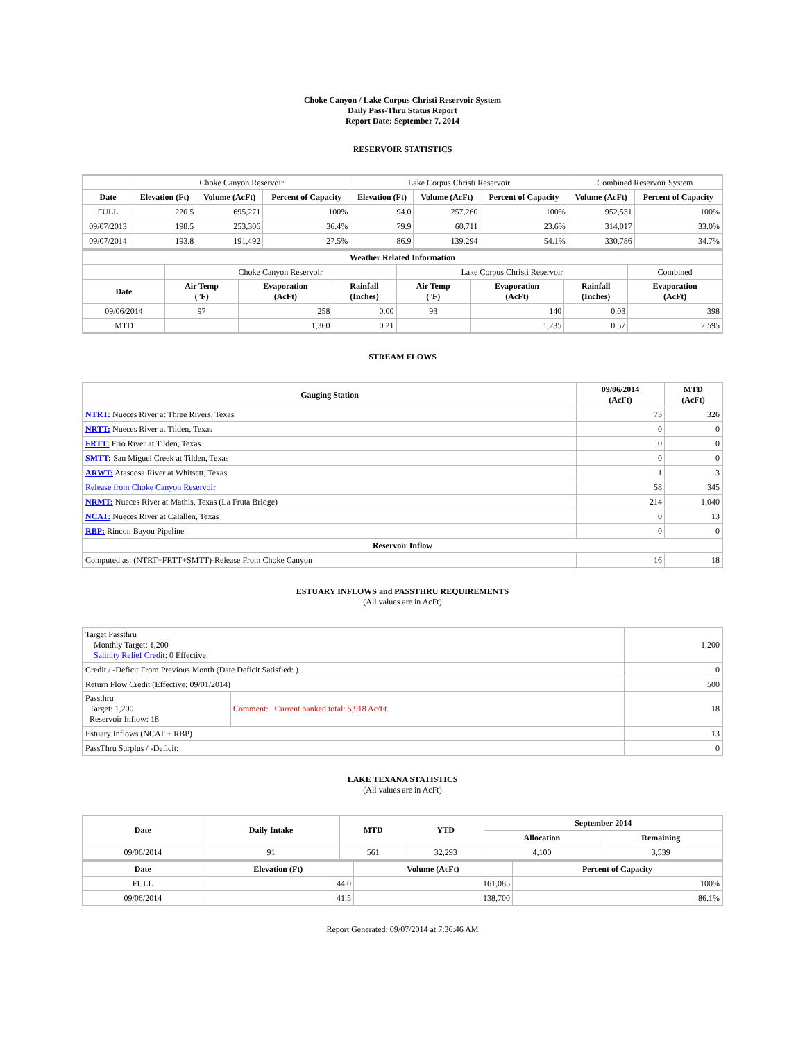Choke Canyon / Lake Corpus Christi Reservoir System
Daily Pass-Thru Status Report
Report Date: September 7, 2014
RESERVOIR STATISTICS
| | Choke Canyon Reservoir | | | Lake Corpus Christi Reservoir | | | Combined Reservoir System | |
| Date | Elevation (Ft) | Volume (AcFt) | Percent of Capacity | Elevation (Ft) | Volume (AcFt) | Percent of Capacity | Volume (AcFt) | Percent of Capacity |
| FULL | 220.5 | 695,271 | 100% | 94.0 | 257,260 | 100% | 952,531 | 100% |
| 09/07/2013 | 198.5 | 253,306 | 36.4% | 79.9 | 60,711 | 23.6% | 314,017 | 33.0% |
| 09/07/2014 | 193.8 | 191,492 | 27.5% | 86.9 | 139,294 | 54.1% | 330,786 | 34.7% |
| Weather Related Information | | | | | | | |
| --- | --- | --- | --- | --- | --- | --- | --- |
| | Choke Canyon Reservoir | | | Lake Corpus Christi Reservoir | | | Combined |
| Date | Air Temp (°F) | Evaporation (AcFt) | Rainfall (Inches) | Air Temp (°F) | Evaporation (AcFt) | Rainfall (Inches) | Evaporation (AcFt) |
| 09/06/2014 | 97 | 258 | 0.00 | 93 | 140 | 0.03 | 398 |
| MTD | | 1,360 | 0.21 | | 1,235 | 0.57 | 2,595 |
STREAM FLOWS
| Gauging Station | 09/06/2014 (AcFt) | MTD (AcFt) |
| --- | --- | --- |
| NTRT: Nueces River at Three Rivers, Texas | 73 | 326 |
| NRTT: Nueces River at Tilden, Texas | 0 | 0 |
| FRTT: Frio River at Tilden, Texas | 0 | 0 |
| SMTT: San Miguel Creek at Tilden, Texas | 0 | 0 |
| ARWT: Atascosa River at Whitsett, Texas | 1 | 3 |
| Release from Choke Canyon Reservoir | 58 | 345 |
| NRMT: Nueces River at Mathis, Texas (La Fruta Bridge) | 214 | 1,040 |
| NCAT: Nueces River at Calallen, Texas | 0 | 13 |
| RBP: Rincon Bayou Pipeline | 0 | 0 |
| Reservoir Inflow | | |
| Computed as: (NTRT+FRTT+SMTT)-Release From Choke Canyon | 16 | 18 |
ESTUARY INFLOWS and PASSTHRU REQUIREMENTS
(All values are in AcFt)
| Target Passthru Monthly Target: 1,200 Salinity Relief Credit : 0 Effective: | | 1,200 |
| Credit / -Deficit From Previous Month (Date Deficit Satisfied: ) | | 0 |
| Return Flow Credit (Effective: 09/01/2014) | | 500 |
| Passthru Target: 1,200 Reservoir Inflow: 18 | Comment: Current banked total: 5,918 Ac/Ft. | 18 |
| Estuary Inflows (NCAT + RBP) | | 13 |
| PassThru Surplus / -Deficit: | | 0 |
LAKE TEXANA STATISTICS
(All values are in AcFt)
| Date | Daily Intake | MTD | YTD | September 2014 | |
| --- | --- | --- | --- | --- | --- |
| | | | | Allocation | Remaining |
| 09/06/2014 | 91 | 561 | 32,293 | 4,100 | 3,539 |
| Date | Elevation (Ft) | Volume (AcFt) | Percent of Capacity |
| --- | --- | --- | --- |
| FULL | 44.0 | 161,085 | 100% |
| 09/06/2014 | 41.5 | 138,700 | 86.1% |
Report Generated: 09/07/2014 at 7:36:46 AM